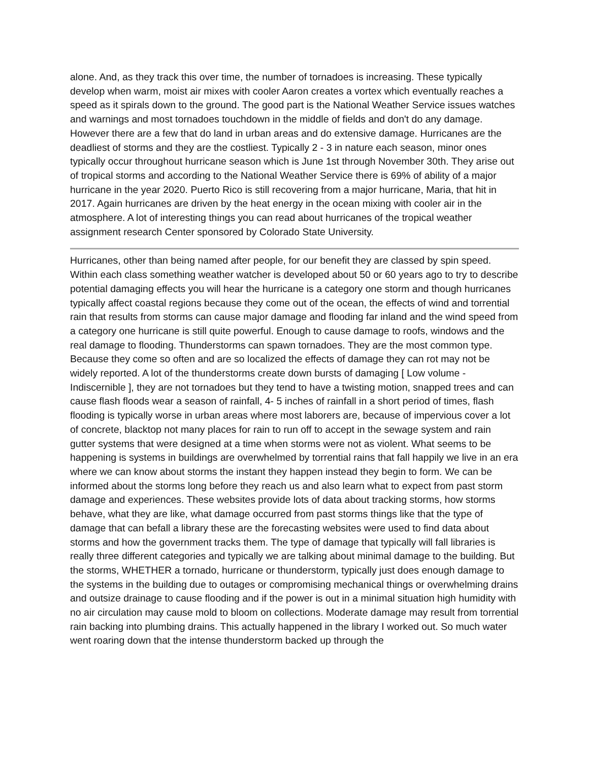alone. And, as they track this over time, the number of tornadoes is increasing. These typically develop when warm, moist air mixes with cooler Aaron creates a vortex which eventually reaches a speed as it spirals down to the ground. The good part is the National Weather Service issues watches and warnings and most tornadoes touchdown in the middle of fields and don't do any damage. However there are a few that do land in urban areas and do extensive damage. Hurricanes are the deadliest of storms and they are the costliest. Typically 2 - 3 in nature each season, minor ones typically occur throughout hurricane season which is June 1st through November 30th. They arise out of tropical storms and according to the National Weather Service there is 69% of ability of a major hurricane in the year 2020. Puerto Rico is still recovering from a major hurricane, Maria, that hit in 2017. Again hurricanes are driven by the heat energy in the ocean mixing with cooler air in the atmosphere. A lot of interesting things you can read about hurricanes of the tropical weather assignment research Center sponsored by Colorado State University.
Hurricanes, other than being named after people, for our benefit they are classed by spin speed. Within each class something weather watcher is developed about 50 or 60 years ago to try to describe potential damaging effects you will hear the hurricane is a category one storm and though hurricanes typically affect coastal regions because they come out of the ocean, the effects of wind and torrential rain that results from storms can cause major damage and flooding far inland and the wind speed from a category one hurricane is still quite powerful. Enough to cause damage to roofs, windows and the real damage to flooding. Thunderstorms can spawn tornadoes. They are the most common type. Because they come so often and are so localized the effects of damage they can rot may not be widely reported. A lot of the thunderstorms create down bursts of damaging [ Low volume - Indiscernible ], they are not tornadoes but they tend to have a twisting motion, snapped trees and can cause flash floods wear a season of rainfall, 4- 5 inches of rainfall in a short period of times, flash flooding is typically worse in urban areas where most laborers are, because of impervious cover a lot of concrete, blacktop not many places for rain to run off to accept in the sewage system and rain gutter systems that were designed at a time when storms were not as violent. What seems to be happening is systems in buildings are overwhelmed by torrential rains that fall happily we live in an era where we can know about storms the instant they happen instead they begin to form. We can be informed about the storms long before they reach us and also learn what to expect from past storm damage and experiences. These websites provide lots of data about tracking storms, how storms behave, what they are like, what damage occurred from past storms things like that the type of damage that can befall a library these are the forecasting websites were used to find data about storms and how the government tracks them. The type of damage that typically will fall libraries is really three different categories and typically we are talking about minimal damage to the building. But the storms, WHETHER a tornado, hurricane or thunderstorm, typically just does enough damage to the systems in the building due to outages or compromising mechanical things or overwhelming drains and outsize drainage to cause flooding and if the power is out in a minimal situation high humidity with no air circulation may cause mold to bloom on collections. Moderate damage may result from torrential rain backing into plumbing drains. This actually happened in the library I worked out. So much water went roaring down that the intense thunderstorm backed up through the